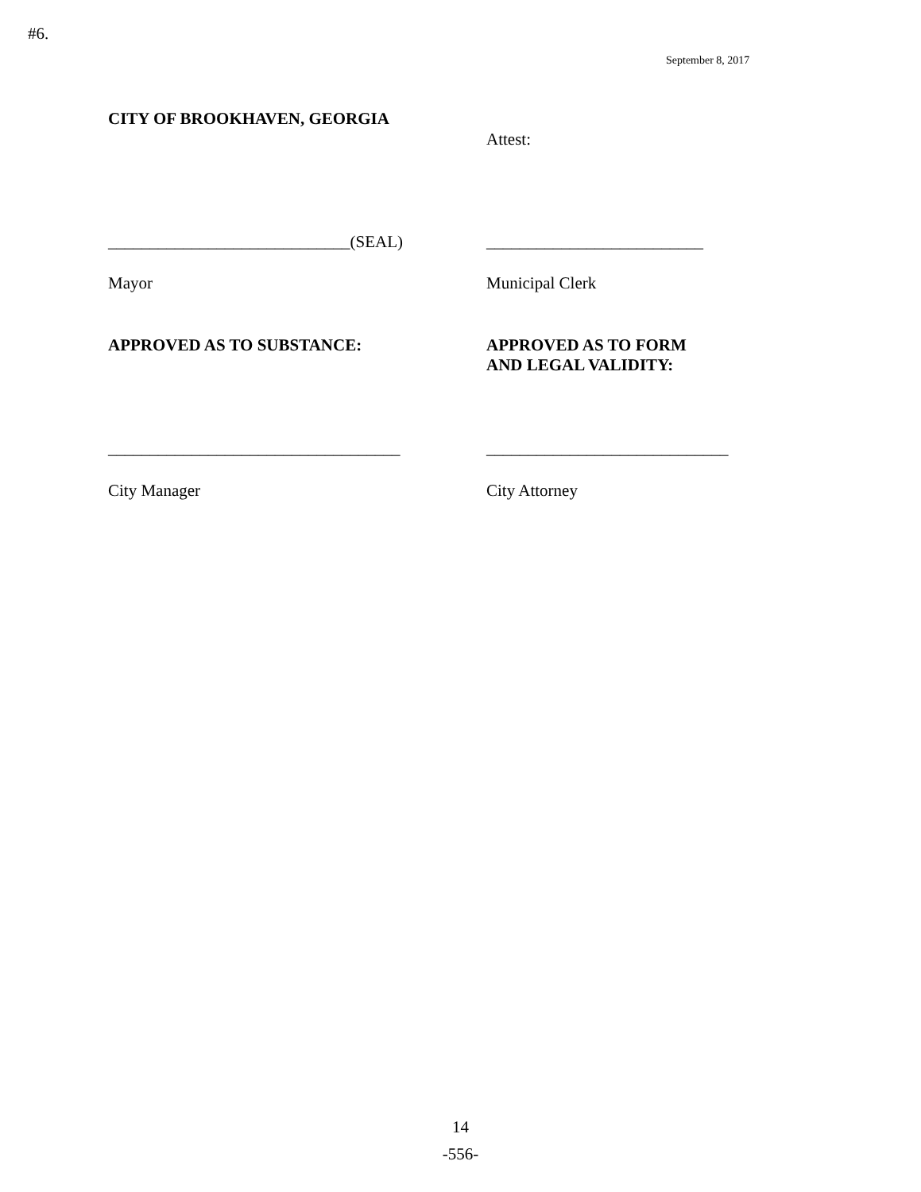#6.
September 8, 2017
CITY OF BROOKHAVEN, GEORGIA
Attest:
_____________________________(SEAL) __________________________
Mayor Municipal Clerk
APPROVED AS TO SUBSTANCE: APPROVED AS TO FORM
AND LEGAL VALIDITY:
___________________________________ _____________________________
City Manager City Attorney
14
-556-